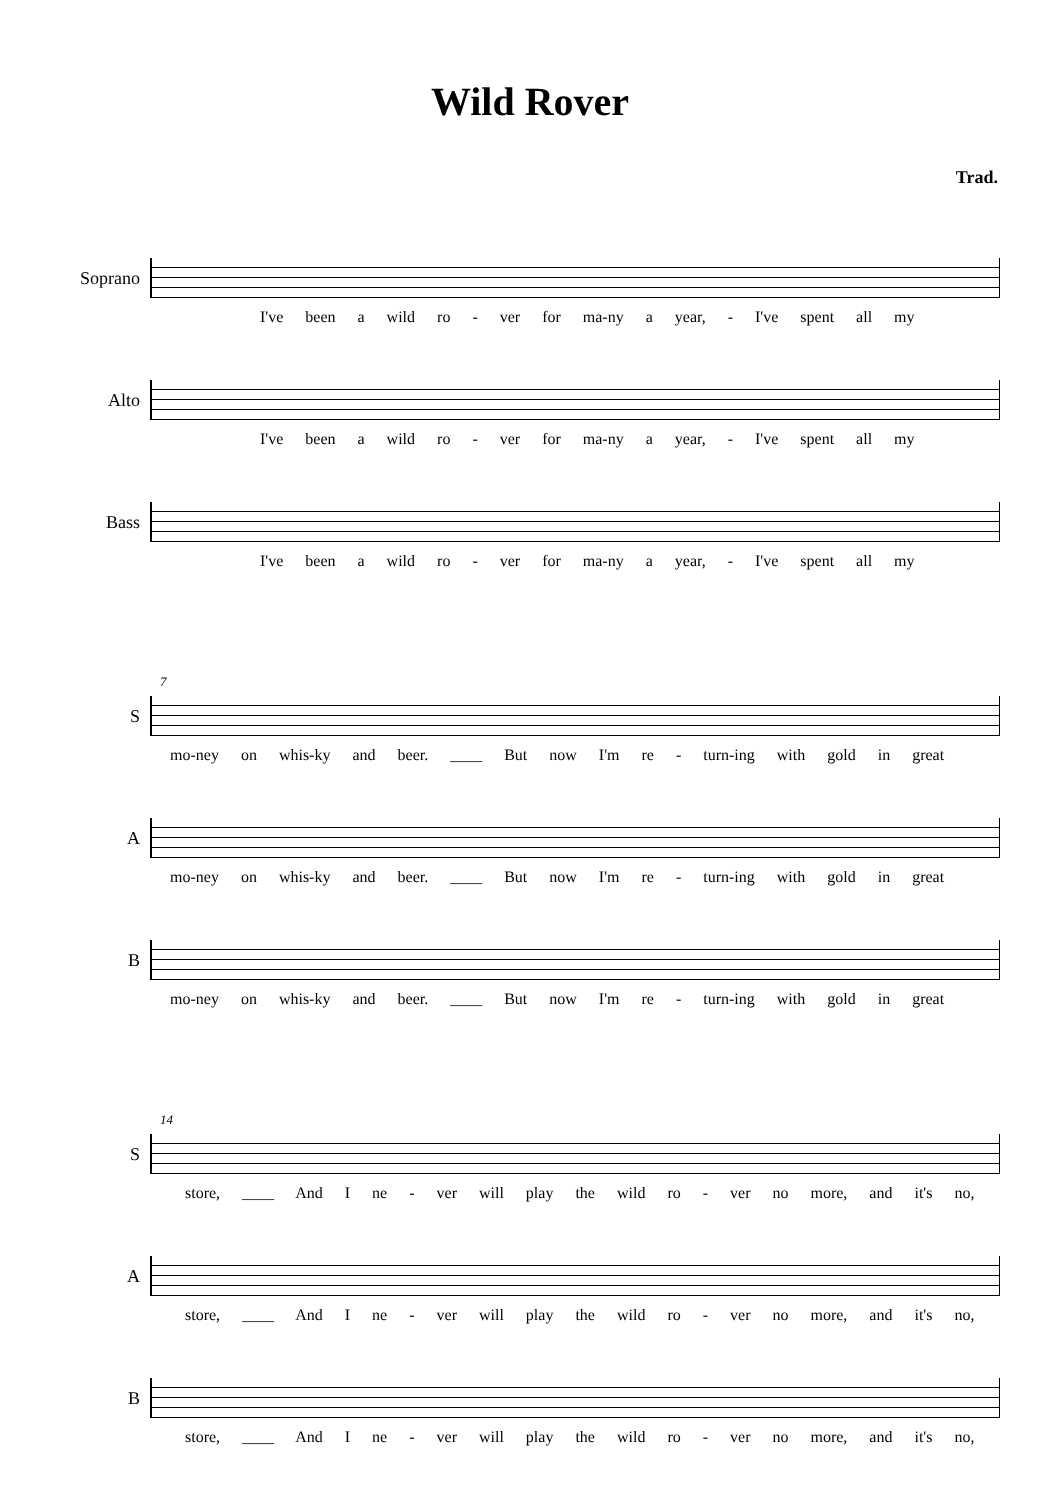Wild Rover
Trad.
Soprano
I've been a wild ro - ver for ma-ny a year, - I've spent all my
Alto
I've been a wild ro - ver for ma-ny a year, - I've spent all my
Bass
I've been a wild ro - ver for ma-ny a year, - I've spent all my
7
S
mo-ney on whis-ky and beer. ____ But now I'm re - turn-ing with gold in great
A
mo-ney on whis-ky and beer. ____ But now I'm re - turn-ing with gold in great
B
mo-ney on whis-ky and beer. ____ But now I'm re - turn-ing with gold in great
14
S
store, ____ And I ne - ver will play the wild ro - ver no more, and it's no,
A
store, ____ And I ne - ver will play the wild ro - ver no more, and it's no,
B
store, ____ And I ne - ver will play the wild ro - ver no more, and it's no,